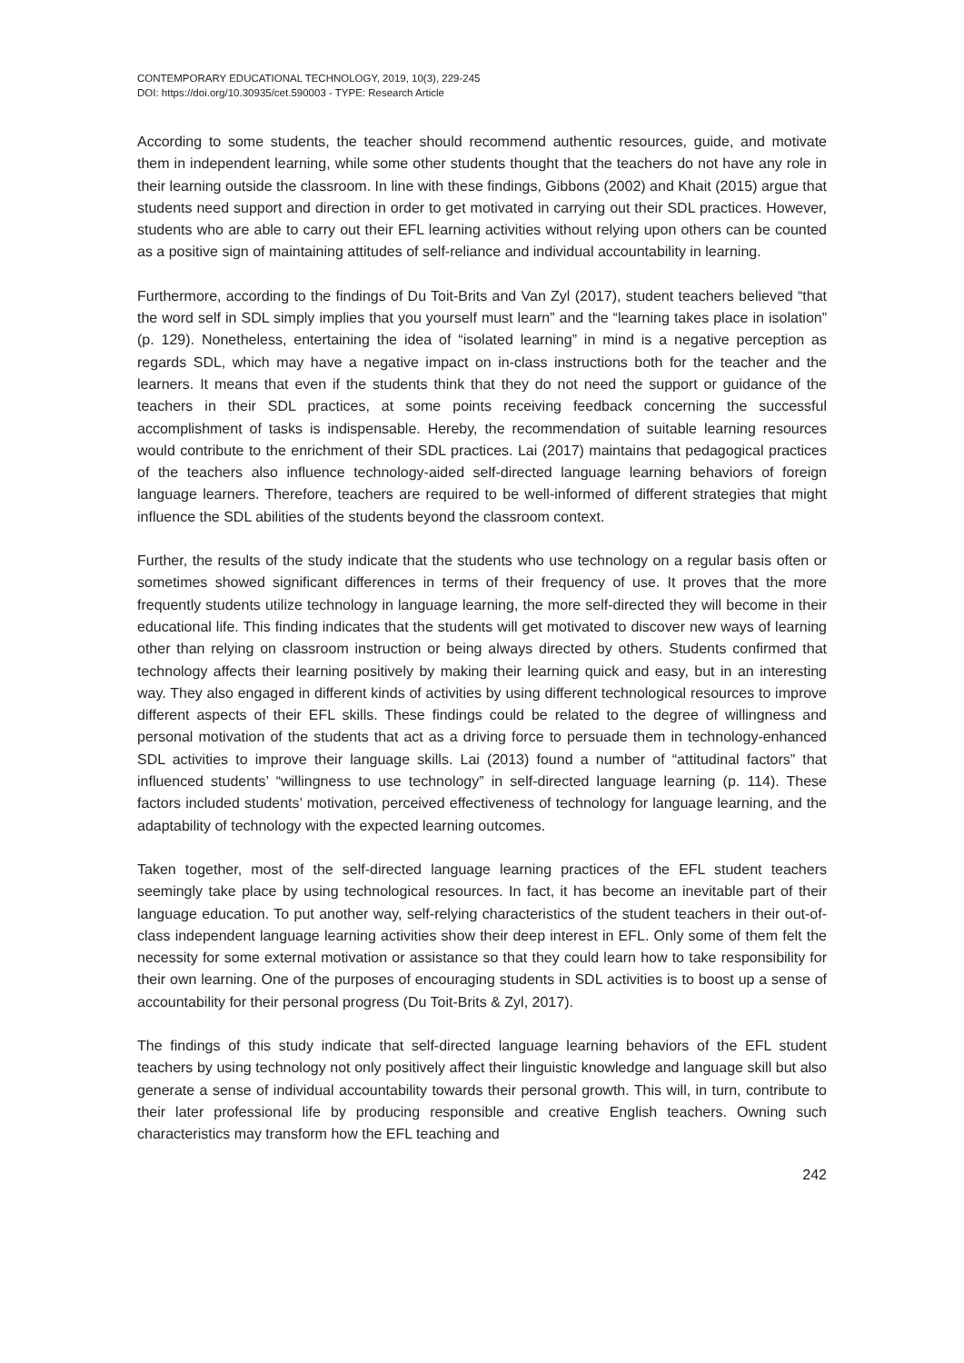CONTEMPORARY EDUCATIONAL TECHNOLOGY, 2019, 10(3), 229-245
DOI: https://doi.org/10.30935/cet.590003 - TYPE: Research Article
According to some students, the teacher should recommend authentic resources, guide, and motivate them in independent learning, while some other students thought that the teachers do not have any role in their learning outside the classroom. In line with these findings, Gibbons (2002) and Khait (2015) argue that students need support and direction in order to get motivated in carrying out their SDL practices. However, students who are able to carry out their EFL learning activities without relying upon others can be counted as a positive sign of maintaining attitudes of self-reliance and individual accountability in learning.
Furthermore, according to the findings of Du Toit-Brits and Van Zyl (2017), student teachers believed “that the word self in SDL simply implies that you yourself must learn” and the “learning takes place in isolation” (p. 129). Nonetheless, entertaining the idea of “isolated learning” in mind is a negative perception as regards SDL, which may have a negative impact on in-class instructions both for the teacher and the learners. It means that even if the students think that they do not need the support or guidance of the teachers in their SDL practices, at some points receiving feedback concerning the successful accomplishment of tasks is indispensable. Hereby, the recommendation of suitable learning resources would contribute to the enrichment of their SDL practices. Lai (2017) maintains that pedagogical practices of the teachers also influence technology-aided self-directed language learning behaviors of foreign language learners. Therefore, teachers are required to be well-informed of different strategies that might influence the SDL abilities of the students beyond the classroom context.
Further, the results of the study indicate that the students who use technology on a regular basis often or sometimes showed significant differences in terms of their frequency of use. It proves that the more frequently students utilize technology in language learning, the more self-directed they will become in their educational life. This finding indicates that the students will get motivated to discover new ways of learning other than relying on classroom instruction or being always directed by others. Students confirmed that technology affects their learning positively by making their learning quick and easy, but in an interesting way. They also engaged in different kinds of activities by using different technological resources to improve different aspects of their EFL skills. These findings could be related to the degree of willingness and personal motivation of the students that act as a driving force to persuade them in technology-enhanced SDL activities to improve their language skills. Lai (2013) found a number of “attitudinal factors” that influenced students’ “willingness to use technology” in self-directed language learning (p. 114). These factors included students’ motivation, perceived effectiveness of technology for language learning, and the adaptability of technology with the expected learning outcomes.
Taken together, most of the self-directed language learning practices of the EFL student teachers seemingly take place by using technological resources. In fact, it has become an inevitable part of their language education. To put another way, self-relying characteristics of the student teachers in their out-of-class independent language learning activities show their deep interest in EFL. Only some of them felt the necessity for some external motivation or assistance so that they could learn how to take responsibility for their own learning. One of the purposes of encouraging students in SDL activities is to boost up a sense of accountability for their personal progress (Du Toit-Brits & Zyl, 2017).
The findings of this study indicate that self-directed language learning behaviors of the EFL student teachers by using technology not only positively affect their linguistic knowledge and language skill but also generate a sense of individual accountability towards their personal growth. This will, in turn, contribute to their later professional life by producing responsible and creative English teachers. Owning such characteristics may transform how the EFL teaching and
242